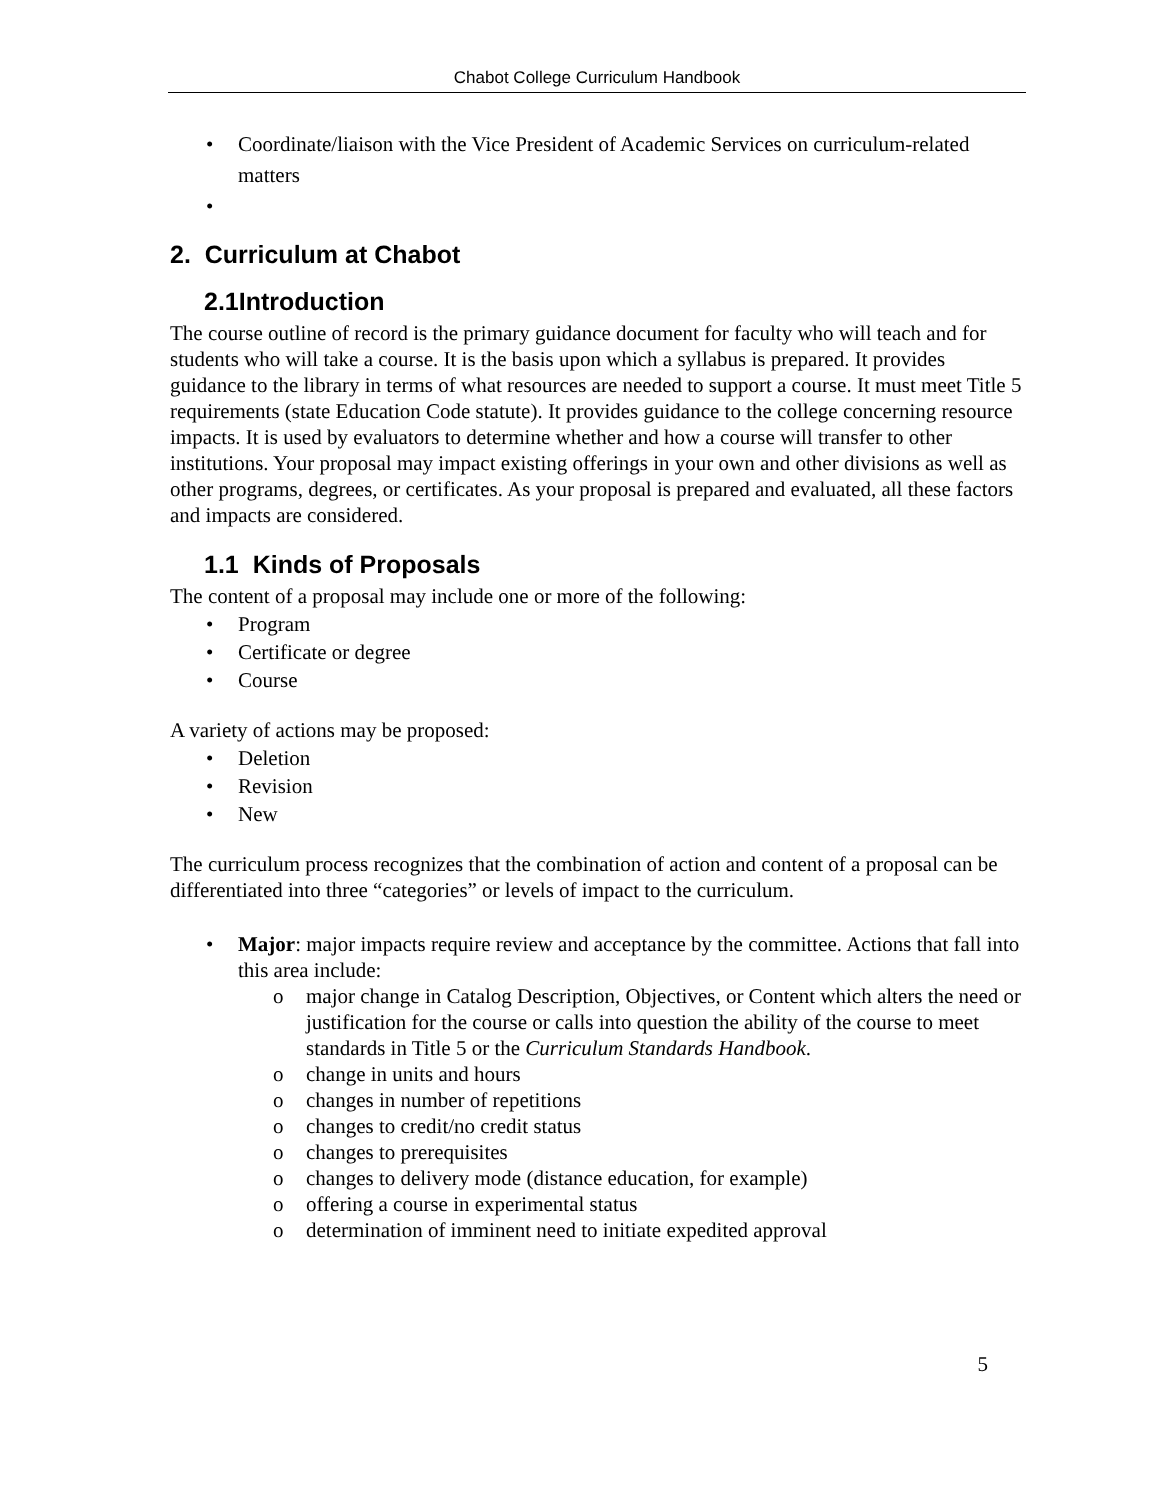Chabot College Curriculum Handbook
• Coordinate/liaison with the Vice President of Academic Services on curriculum-related matters
•
2. Curriculum at Chabot
2.1Introduction
The course outline of record is the primary guidance document for faculty who will teach and for students who will take a course. It is the basis upon which a syllabus is prepared. It provides guidance to the library in terms of what resources are needed to support a course. It must meet Title 5 requirements (state Education Code statute). It provides guidance to the college concerning resource impacts. It is used by evaluators to determine whether and how a course will transfer to other institutions. Your proposal may impact existing offerings in your own and other divisions as well as other programs, degrees, or certificates. As your proposal is prepared and evaluated, all these factors and impacts are considered.
1.1 Kinds of Proposals
The content of a proposal may include one or more of the following:
• Program
• Certificate or degree
• Course
A variety of actions may be proposed:
• Deletion
• Revision
• New
The curriculum process recognizes that the combination of action and content of a proposal can be differentiated into three “categories” or levels of impact to the curriculum.
• Major: major impacts require review and acceptance by the committee. Actions that fall into this area include:
o major change in Catalog Description, Objectives, or Content which alters the need or justification for the course or calls into question the ability of the course to meet standards in Title 5 or the Curriculum Standards Handbook.
o change in units and hours
o changes in number of repetitions
o changes to credit/no credit status
o changes to prerequisites
o changes to delivery mode (distance education, for example)
o offering a course in experimental status
o determination of imminent need to initiate expedited approval
5